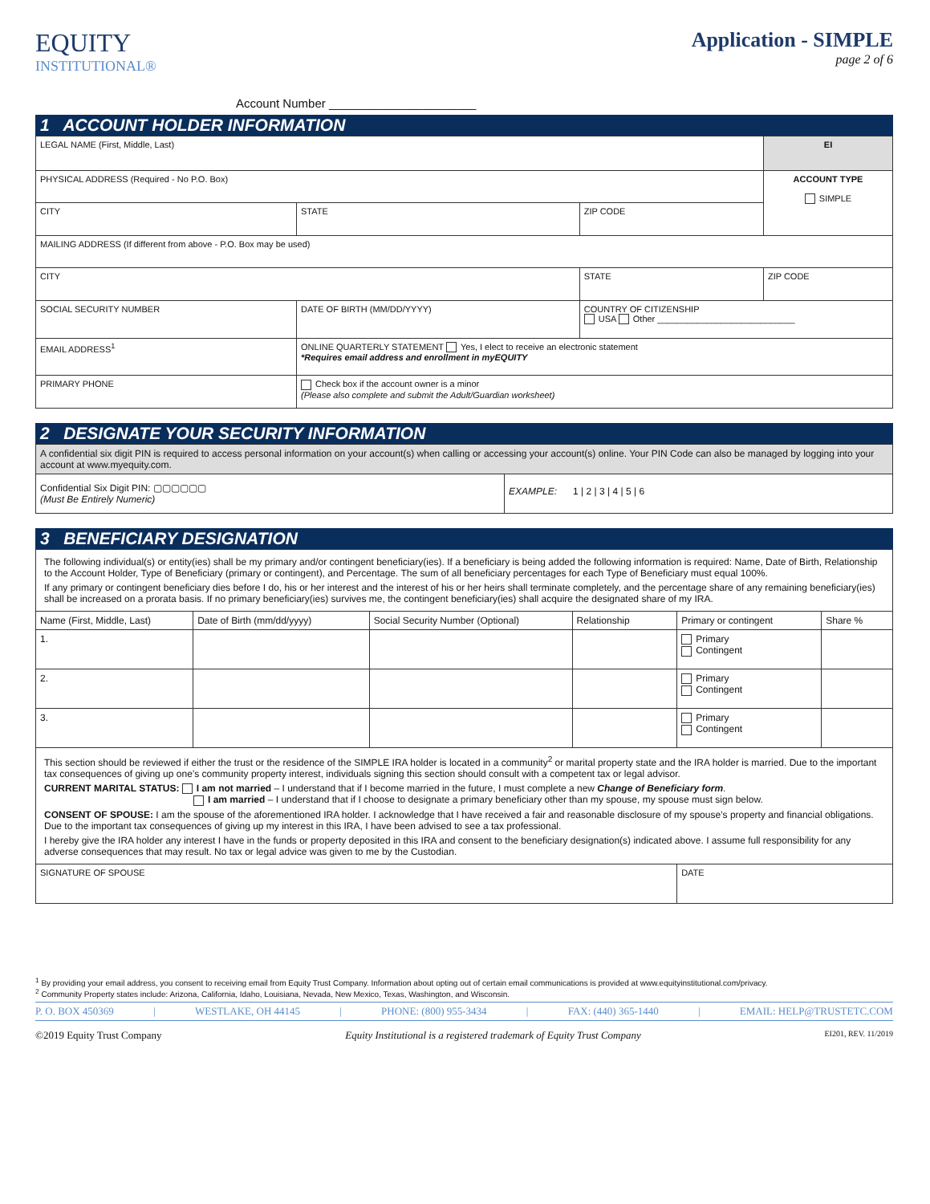EQUITY
INSTITUTIONAL®
Application - SIMPLE
page 2 of 6
Account Number ______________________
1 ACCOUNT HOLDER INFORMATION
| LEGAL NAME (First, Middle, Last) | | | | | EI |
| PHYSICAL ADDRESS (Required - No P.O. Box) | | | | | ACCOUNT TYPE SIMPLE |
| CITY | | STATE | ZIP CODE | | |
| MAILING ADDRESS (If different from above - P.O. Box may be used) | | | | | |
| CITY | | | STATE | ZIP CODE | |
| SOCIAL SECURITY NUMBER | DATE OF BIRTH (MM/DD/YYYY) | | COUNTRY OF CITIZENSHIP USA Other ____________________________ | | |
| EMAIL ADDRESS<sup>1</sup> | | ONLINE QUARTERLY STATEMENT Yes, I elect to receive an electronic statement *Requires email address and enrollment in myEQUITY | | | |
| PRIMARY PHONE | | Check box if the account owner is a minor (Please also complete and submit the Adult/Guardian worksheet) | | | |
2 DESIGNATE YOUR SECURITY INFORMATION
| A confidential six digit PIN is required to access personal information on your account(s) when calling or accessing your account(s) online. Your PIN Code can also be managed by logging into your account at www.myequity.com. | |
| Confidential Six Digit PIN: ▢▢▢▢▢▢ (Must Be Entirely Numeric) | EXAMPLE: 1 / 2 / 3 / 4 / 5 / 6 |
3 BENEFICIARY DESIGNATION
| The following individual(s) or entity(ies) shall be my primary and/or contingent beneficiary(ies). If a beneficiary is being added the following information is required: Name, Date of Birth, Relationship to the Account Holder, Type of Beneficiary (primary or contingent), and Percentage. The sum of all beneficiary percentages for each Type of Beneficiary must equal 100%. If any primary or contingent beneficiary dies before I do, his or her interest and the interest of his or her heirs shall terminate completely, and the percentage share of any remaining beneficiary(ies) shall be increased on a prorata basis. If no primary beneficiary(ies) survives me, the contingent beneficiary(ies) shall acquire the designated share of my IRA. | | | | | |
| Name (First, Middle, Last) | Date of Birth (mm/dd/yyyy) | Social Security Number (Optional) | Relationship | Primary or contingent | Share % |
| 1. | | | | Primary Contingent | |
| 2. | | | | Primary Contingent | |
| 3. | | | | Primary Contingent | |
| This section should be reviewed if either the trust or the residence of the SIMPLE IRA holder is located in a community<sup>2</sup> or marital property state and the IRA holder is married. Due to the important tax consequences of giving up one’s community property interest, individuals signing this section should consult with a competent tax or legal advisor. CURRENT MARITAL STATUS: I am not married – I understand that if I become married in the future, I must complete a new Change of Beneficiary form . I am married – I understand that if I choose to designate a primary beneficiary other than my spouse, my spouse must sign below. CONSENT OF SPOUSE: I am the spouse of the aforementioned IRA holder. I acknowledge that I have received a fair and reasonable disclosure of my spouse’s property and financial obligations. Due to the important tax consequences of giving up my interest in this IRA, I have been advised to see a tax professional. I hereby give the IRA holder any interest I have in the funds or property deposited in this IRA and consent to the beneficiary designation(s) indicated above. I assume full responsibility for any adverse consequences that may result. No tax or legal advice was given to me by the Custodian. | | | | | |
| SIGNATURE OF SPOUSE | | | | DATE | |
<sup>1</sup> By providing your email address, you consent to receiving email from Equity Trust Company. Information about opting out of certain email communications is provided at www.equityinstitutional.com/privacy.
<sup>2</sup> Community Property states include: Arizona, California, Idaho, Louisiana, Nevada, New Mexico, Texas, Washington, and Wisconsin.
P. O. BOX 450369 | WESTLAKE, OH 44145 | PHONE: (800) 955-3434 | FAX: (440) 365-1440 | EMAIL: HELP@TRUSTETC.COM
©2019 Equity Trust Company Equity Institutional is a registered trademark of Equity Trust Company EI201, REV. 11/2019